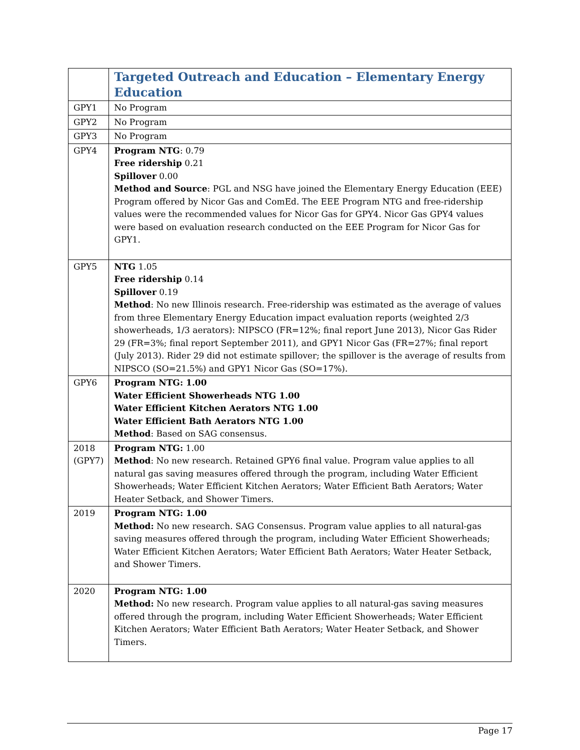| | Targeted Outreach and Education – Elementary Energy Education |
| --- | --- |
| GPY1 | No Program |
| GPY2 | No Program |
| GPY3 | No Program |
| GPY4 | Program NTG : 0.79 Free ridership 0.21 Spillover 0.00 Method and Source : PGL and NSG have joined the Elementary Energy Education (EEE) Program offered by Nicor Gas and ComEd. The EEE Program NTG and free-ridership values were the recommended values for Nicor Gas for GPY4. Nicor Gas GPY4 values were based on evaluation research conducted on the EEE Program for Nicor Gas for GPY1. |
| GPY5 | NTG 1.05 Free ridership 0.14 Spillover 0.19 Method : No new Illinois research. Free-ridership was estimated as the average of values from three Elementary Energy Education impact evaluation reports (weighted 2/3 showerheads, 1/3 aerators): NIPSCO (FR=12%; final report June 2013), Nicor Gas Rider 29 (FR=3%; final report September 2011), and GPY1 Nicor Gas (FR=27%; final report (July 2013). Rider 29 did not estimate spillover; the spillover is the average of results from NIPSCO (SO=21.5%) and GPY1 Nicor Gas (SO=17%). |
| GPY6 | Program NTG: 1.00 Water Efficient Showerheads NTG 1.00 Water Efficient Kitchen Aerators NTG 1.00 Water Efficient Bath Aerators NTG 1.00 Method : Based on SAG consensus. |
| 2018 (GPY7) | Program NTG: 1.00 Method : No new research. Retained GPY6 final value. Program value applies to all natural gas saving measures offered through the program, including Water Efficient Showerheads; Water Efficient Kitchen Aerators; Water Efficient Bath Aerators; Water Heater Setback, and Shower Timers. |
| 2019 | Program NTG: 1.00 Method: No new research. SAG Consensus. Program value applies to all natural-gas saving measures offered through the program, including Water Efficient Showerheads; Water Efficient Kitchen Aerators; Water Efficient Bath Aerators; Water Heater Setback, and Shower Timers. |
| 2020 | Program NTG: 1.00 Method: No new research. Program value applies to all natural-gas saving measures offered through the program, including Water Efficient Showerheads; Water Efficient Kitchen Aerators; Water Efficient Bath Aerators; Water Heater Setback, and Shower Timers. |
Page 17